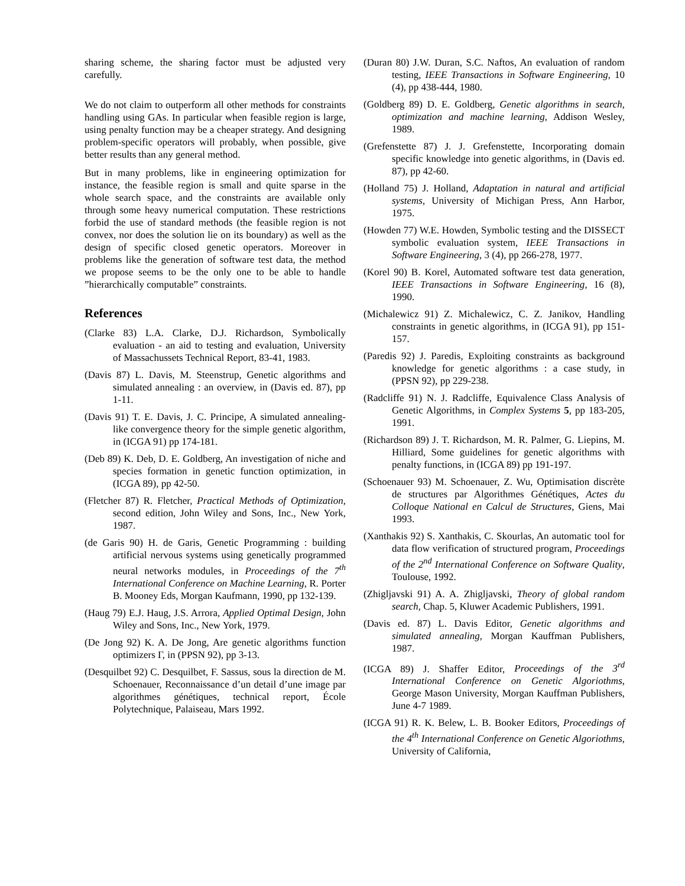sharing scheme, the sharing factor must be adjusted very carefully.
We do not claim to outperform all other methods for constraints handling using GAs. In particular when feasible region is large, using penalty function may be a cheaper strategy. And designing problem-specific operators will probably, when possible, give better results than any general method.
But in many problems, like in engineering optimization for instance, the feasible region is small and quite sparse in the whole search space, and the constraints are available only through some heavy numerical computation. These restrictions forbid the use of standard methods (the feasible region is not convex, nor does the solution lie on its boundary) as well as the design of specific closed genetic operators. Moreover in problems like the generation of software test data, the method we propose seems to be the only one to be able to handle ”hierarchically computable” constraints.
References
(Clarke 83) L.A. Clarke, D.J. Richardson, Symbolically evaluation - an aid to testing and evaluation, University of Massachussets Technical Report, 83-41, 1983.
(Davis 87) L. Davis, M. Steenstrup, Genetic algorithms and simulated annealing : an overview, in (Davis ed. 87), pp 1-11.
(Davis 91) T. E. Davis, J. C. Principe, A simulated annealing-like convergence theory for the simple genetic algorithm, in (ICGA 91) pp 174-181.
(Deb 89) K. Deb, D. E. Goldberg, An investigation of niche and species formation in genetic function optimization, in (ICGA 89), pp 42-50.
(Fletcher 87) R. Fletcher, Practical Methods of Optimization, second edition, John Wiley and Sons, Inc., New York, 1987.
(de Garis 90) H. de Garis, Genetic Programming : building artificial nervous systems using genetically programmed neural networks modules, in Proceedings of the 7<sup>th</sup> International Conference on Machine Learning, R. Porter B. Mooney Eds, Morgan Kaufmann, 1990, pp 132-139.
(Haug 79) E.J. Haug, J.S. Arrora, Applied Optimal Design, John Wiley and Sons, Inc., New York, 1979.
(De Jong 92) K. A. De Jong, Are genetic algorithms function optimizers Γ, in (PPSN 92), pp 3-13.
(Desquilbet 92) C. Desquilbet, F. Sassus, sous la direction de M. Schoenauer, Reconnaissance d’un detail d’une image par algorithmes génétiques, technical report, École Polytechnique, Palaiseau, Mars 1992.
(Duran 80) J.W. Duran, S.C. Naftos, An evaluation of random testing, IEEE Transactions in Software Engineering, 10 (4), pp 438-444, 1980.
(Goldberg 89) D. E. Goldberg, Genetic algorithms in search, optimization and machine learning, Addison Wesley, 1989.
(Grefenstette 87) J. J. Grefenstette, Incorporating domain specific knowledge into genetic algorithms, in (Davis ed. 87), pp 42-60.
(Holland 75) J. Holland, Adaptation in natural and artificial systems, University of Michigan Press, Ann Harbor, 1975.
(Howden 77) W.E. Howden, Symbolic testing and the DISSECT symbolic evaluation system, IEEE Transactions in Software Engineering, 3 (4), pp 266-278, 1977.
(Korel 90) B. Korel, Automated software test data generation, IEEE Transactions in Software Engineering, 16 (8), 1990.
(Michalewicz 91) Z. Michalewicz, C. Z. Janikov, Handling constraints in genetic algorithms, in (ICGA 91), pp 151-157.
(Paredis 92) J. Paredis, Exploiting constraints as background knowledge for genetic algorithms : a case study, in (PPSN 92), pp 229-238.
(Radcliffe 91) N. J. Radcliffe, Equivalence Class Analysis of Genetic Algorithms, in Complex Systems 5, pp 183-205, 1991.
(Richardson 89) J. T. Richardson, M. R. Palmer, G. Liepins, M. Hilliard, Some guidelines for genetic algorithms with penalty functions, in (ICGA 89) pp 191-197.
(Schoenauer 93) M. Schoenauer, Z. Wu, Optimisation discrète de structures par Algorithmes Génétiques, Actes du Colloque National en Calcul de Structures, Giens, Mai 1993.
(Xanthakis 92) S. Xanthakis, C. Skourlas, An automatic tool for data flow verification of structured program, Proceedings of the 2<sup>nd</sup> International Conference on Software Quality, Toulouse, 1992.
(Zhigljavski 91) A. A. Zhigljavski, Theory of global random search, Chap. 5, Kluwer Academic Publishers, 1991.
(Davis ed. 87) L. Davis Editor, Genetic algorithms and simulated annealing, Morgan Kauffman Publishers, 1987.
(ICGA 89) J. Shaffer Editor, Proceedings of the 3<sup>rd</sup> International Conference on Genetic Algoriothms, George Mason University, Morgan Kauffman Publishers, June 4-7 1989.
(ICGA 91) R. K. Belew, L. B. Booker Editors, Proceedings of the 4<sup>th</sup> International Conference on Genetic Algoriothms, University of California,